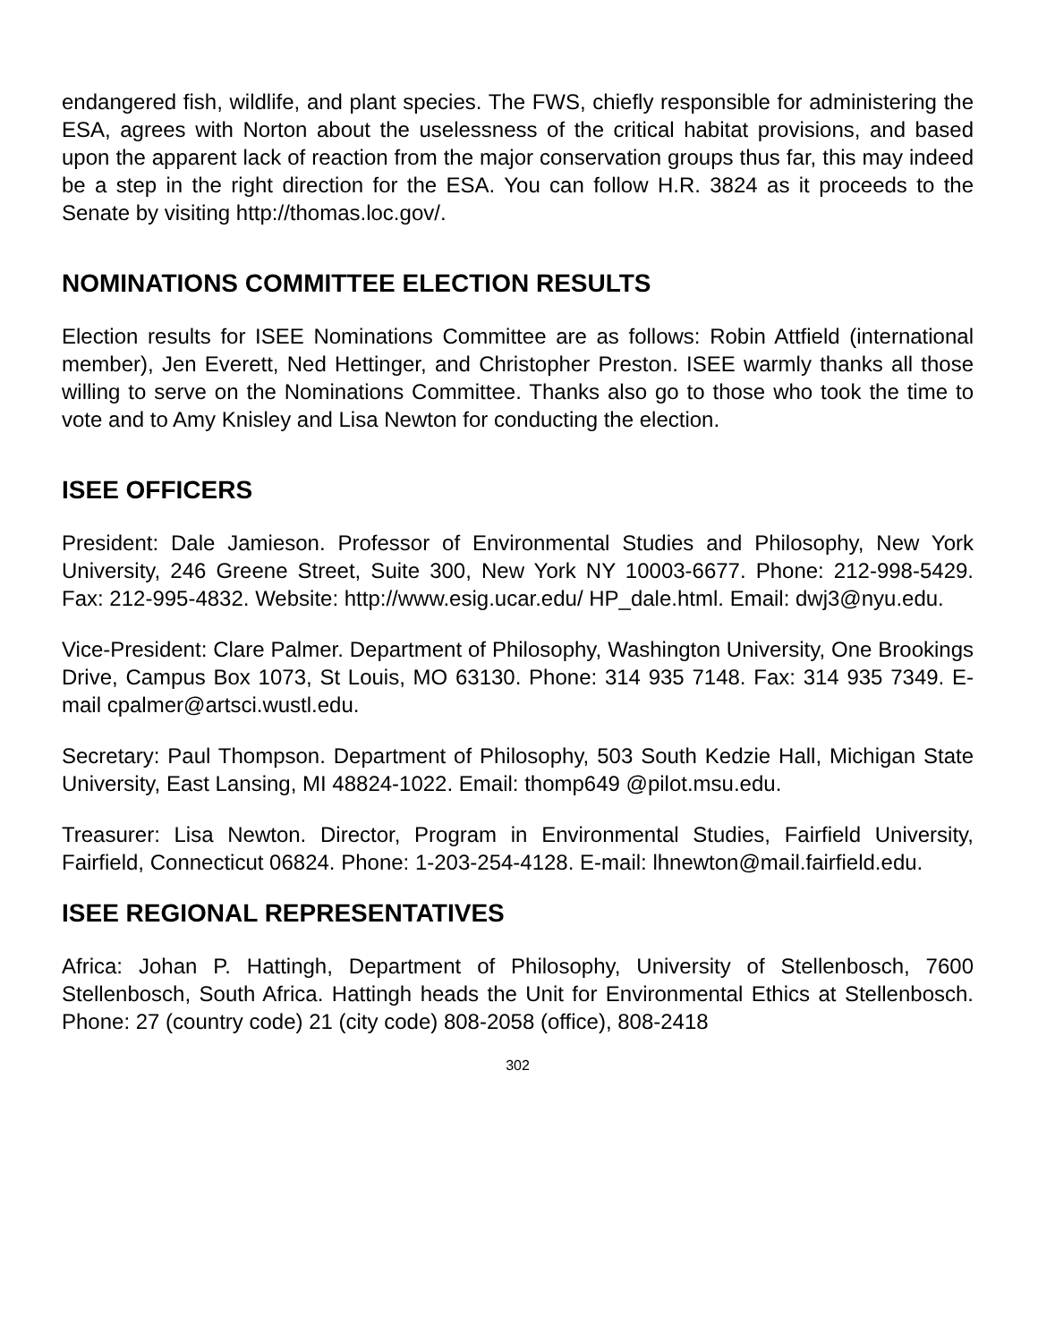endangered fish, wildlife, and plant species. The FWS, chiefly responsible for administering the ESA, agrees with Norton about the uselessness of the critical habitat provisions, and based upon the apparent lack of reaction from the major conservation groups thus far, this may indeed be a step in the right direction for the ESA. You can follow H.R. 3824 as it proceeds to the Senate by visiting http://thomas.loc.gov/.
NOMINATIONS COMMITTEE ELECTION RESULTS
Election results for ISEE Nominations Committee are as follows: Robin Attfield (international member), Jen Everett, Ned Hettinger, and Christopher Preston. ISEE warmly thanks all those willing to serve on the Nominations Committee. Thanks also go to those who took the time to vote and to Amy Knisley and Lisa Newton for conducting the election.
ISEE OFFICERS
President: Dale Jamieson. Professor of Environmental Studies and Philosophy, New York University, 246 Greene Street, Suite 300, New York NY 10003-6677. Phone: 212-998-5429. Fax: 212-995-4832. Website: http://www.esig.ucar.edu/ HP_dale.html. Email: dwj3@nyu.edu.
Vice-President: Clare Palmer. Department of Philosophy, Washington University, One Brookings Drive, Campus Box 1073, St Louis, MO 63130. Phone: 314 935 7148. Fax: 314 935 7349. E-mail cpalmer@artsci.wustl.edu.
Secretary: Paul Thompson. Department of Philosophy, 503 South Kedzie Hall, Michigan State University, East Lansing, MI 48824-1022. Email: thomp649 @pilot.msu.edu.
Treasurer: Lisa Newton. Director, Program in Environmental Studies, Fairfield University, Fairfield, Connecticut 06824. Phone: 1-203-254-4128. E-mail: lhnewton@mail.fairfield.edu.
ISEE REGIONAL REPRESENTATIVES
Africa: Johan P. Hattingh, Department of Philosophy, University of Stellenbosch, 7600 Stellenbosch, South Africa. Hattingh heads the Unit for Environmental Ethics at Stellenbosch. Phone: 27 (country code) 21 (city code) 808-2058 (office), 808-2418
302